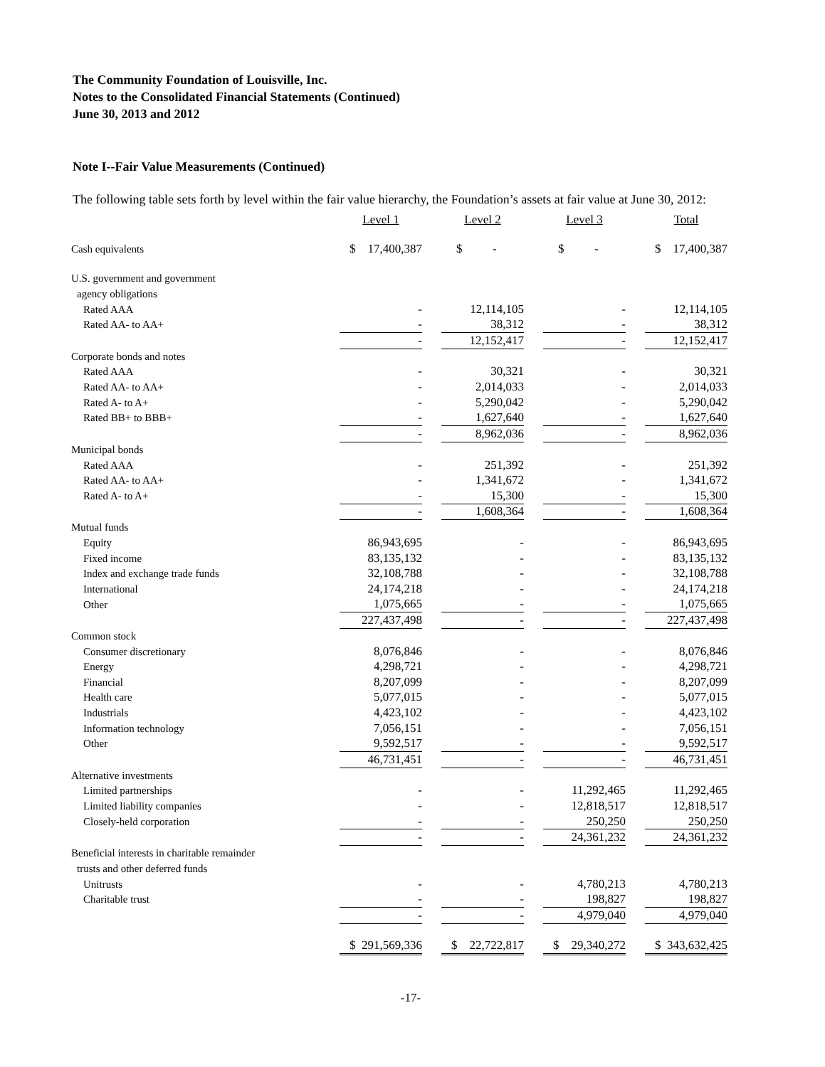The Community Foundation of Louisville, Inc.
Notes to the Consolidated Financial Statements (Continued)
June 30, 2013 and 2012
Note I--Fair Value Measurements (Continued)
The following table sets forth by level within the fair value hierarchy, the Foundation’s assets at fair value at June 30, 2012:
| | Level 1 | | Level 2 | | Level 3 | | Total |
| Cash equivalents | $ 17,400,387 | | $ - | | $ - | | $ 17,400,387 |
| U.S. government and government | | | | | | | |
| agency obligations | | | | | | | |
| Rated AAA | - | | 12,114,105 | | - | | 12,114,105 |
| Rated AA- to AA+ | - | | 38,312 | | - | | 38,312 |
| | - | | 12,152,417 | | - | | 12,152,417 |
| Corporate bonds and notes | | | | | | | |
| Rated AAA | - | | 30,321 | | - | | 30,321 |
| Rated AA- to AA+ | - | | 2,014,033 | | - | | 2,014,033 |
| Rated A- to A+ | - | | 5,290,042 | | - | | 5,290,042 |
| Rated BB+ to BBB+ | - | | 1,627,640 | | - | | 1,627,640 |
| | - | | 8,962,036 | | - | | 8,962,036 |
| Municipal bonds | | | | | | | |
| Rated AAA | - | | 251,392 | | - | | 251,392 |
| Rated AA- to AA+ | - | | 1,341,672 | | - | | 1,341,672 |
| Rated A- to A+ | - | | 15,300 | | - | | 15,300 |
| | - | | 1,608,364 | | - | | 1,608,364 |
| Mutual funds | | | | | | | |
| Equity | 86,943,695 | | - | | - | | 86,943,695 |
| Fixed income | 83,135,132 | | - | | - | | 83,135,132 |
| Index and exchange trade funds | 32,108,788 | | - | | - | | 32,108,788 |
| International | 24,174,218 | | - | | - | | 24,174,218 |
| Other | 1,075,665 | | - | | - | | 1,075,665 |
| | 227,437,498 | | - | | - | | 227,437,498 |
| Common stock | | | | | | | |
| Consumer discretionary | 8,076,846 | | - | | - | | 8,076,846 |
| Energy | 4,298,721 | | - | | - | | 4,298,721 |
| Financial | 8,207,099 | | - | | - | | 8,207,099 |
| Health care | 5,077,015 | | - | | - | | 5,077,015 |
| Industrials | 4,423,102 | | - | | - | | 4,423,102 |
| Information technology | 7,056,151 | | - | | - | | 7,056,151 |
| Other | 9,592,517 | | - | | - | | 9,592,517 |
| | 46,731,451 | | - | | - | | 46,731,451 |
| Alternative investments | | | | | | | |
| Limited partnerships | - | | - | | 11,292,465 | | 11,292,465 |
| Limited liability companies | - | | - | | 12,818,517 | | 12,818,517 |
| Closely-held corporation | - | | - | | 250,250 | | 250,250 |
| | - | | - | | 24,361,232 | | 24,361,232 |
| Beneficial interests in charitable remainder | | | | | | | |
| trusts and other deferred funds | | | | | | | |
| Unitrusts | - | | - | | 4,780,213 | | 4,780,213 |
| Charitable trust | - | | - | | 198,827 | | 198,827 |
| | - | | - | | 4,979,040 | | 4,979,040 |
| | $ 291,569,336 | | $ 22,722,817 | | $ 29,340,272 | | $ 343,632,425 |
-17-